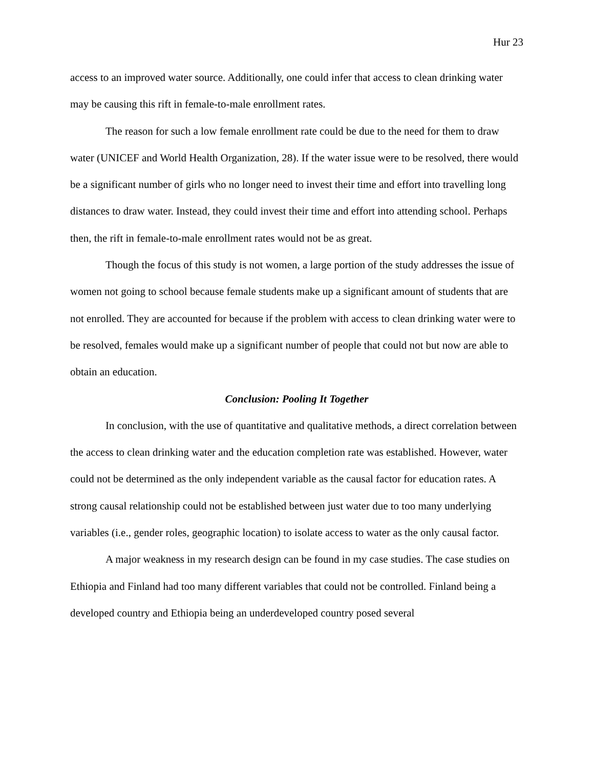Hur 23
access to an improved water source. Additionally, one could infer that access to clean drinking water may be causing this rift in female-to-male enrollment rates.
The reason for such a low female enrollment rate could be due to the need for them to draw water (UNICEF and World Health Organization, 28). If the water issue were to be resolved, there would be a significant number of girls who no longer need to invest their time and effort into travelling long distances to draw water. Instead, they could invest their time and effort into attending school. Perhaps then, the rift in female-to-male enrollment rates would not be as great.
Though the focus of this study is not women, a large portion of the study addresses the issue of women not going to school because female students make up a significant amount of students that are not enrolled. They are accounted for because if the problem with access to clean drinking water were to be resolved, females would make up a significant number of people that could not but now are able to obtain an education.
Conclusion: Pooling It Together
In conclusion, with the use of quantitative and qualitative methods, a direct correlation between the access to clean drinking water and the education completion rate was established. However, water could not be determined as the only independent variable as the causal factor for education rates. A strong causal relationship could not be established between just water due to too many underlying variables (i.e., gender roles, geographic location) to isolate access to water as the only causal factor.
A major weakness in my research design can be found in my case studies. The case studies on Ethiopia and Finland had too many different variables that could not be controlled. Finland being a developed country and Ethiopia being an underdeveloped country posed several